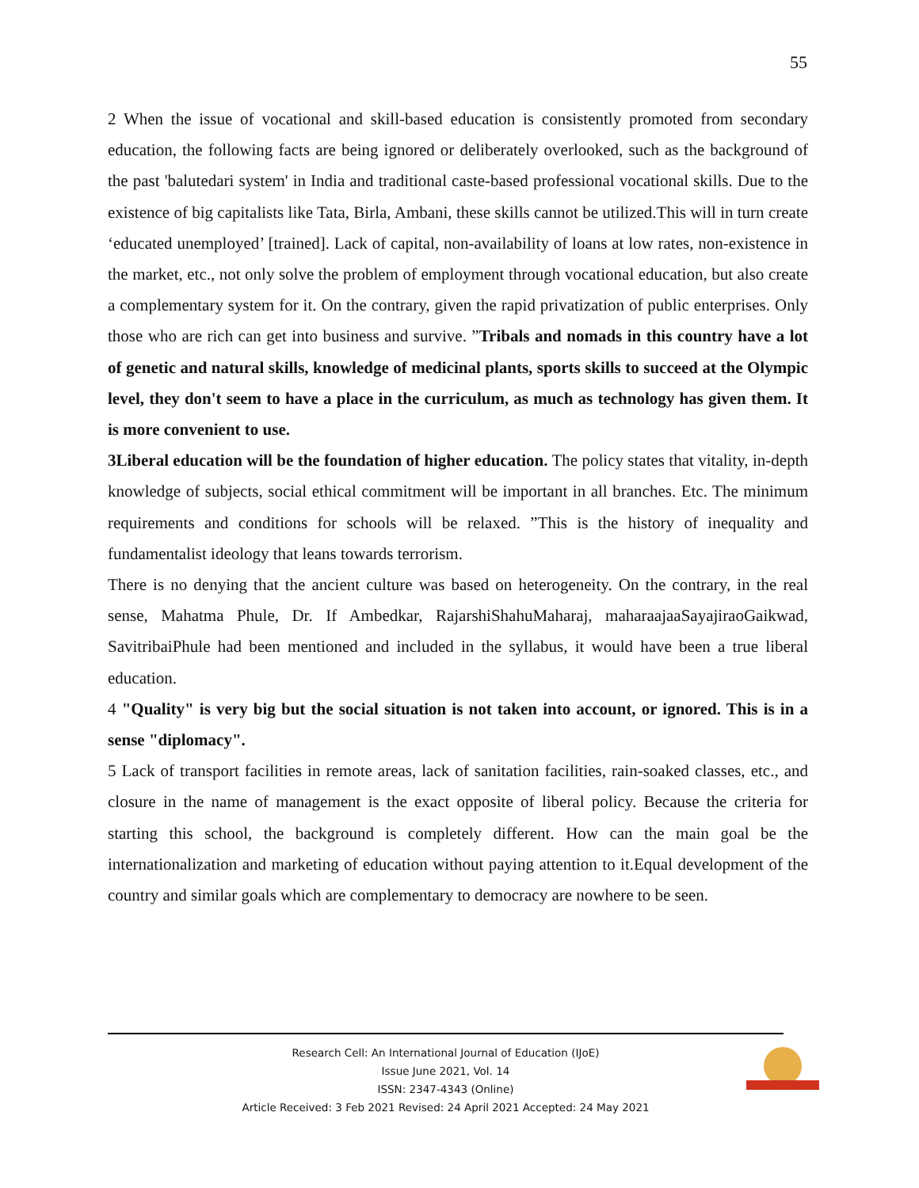55
2 When the issue of vocational and skill-based education is consistently promoted from secondary education, the following facts are being ignored or deliberately overlooked, such as the background of the past 'balutedari system' in India and traditional caste-based professional vocational skills. Due to the existence of big capitalists like Tata, Birla, Ambani, these skills cannot be utilized.This will in turn create ‘educated unemployed’ [trained]. Lack of capital, non-availability of loans at low rates, non-existence in the market, etc., not only solve the problem of employment through vocational education, but also create a complementary system for it. On the contrary, given the rapid privatization of public enterprises. Only those who are rich can get into business and survive. ”Tribals and nomads in this country have a lot of genetic and natural skills, knowledge of medicinal plants, sports skills to succeed at the Olympic level, they don't seem to have a place in the curriculum, as much as technology has given them. It is more convenient to use.
3Liberal education will be the foundation of higher education. The policy states that vitality, in-depth knowledge of subjects, social ethical commitment will be important in all branches. Etc. The minimum requirements and conditions for schools will be relaxed. ”This is the history of inequality and fundamentalist ideology that leans towards terrorism.
There is no denying that the ancient culture was based on heterogeneity. On the contrary, in the real sense, Mahatma Phule, Dr. If Ambedkar, RajarshiShahuMaharaj, maharaajaaSayajiraoGaikwad, SavitribaiPhule had been mentioned and included in the syllabus, it would have been a true liberal education.
4 "Quality" is very big but the social situation is not taken into account, or ignored. This is in a sense "diplomacy".
5 Lack of transport facilities in remote areas, lack of sanitation facilities, rain-soaked classes, etc., and closure in the name of management is the exact opposite of liberal policy. Because the criteria for starting this school, the background is completely different. How can the main goal be the internationalization and marketing of education without paying attention to it.Equal development of the country and similar goals which are complementary to democracy are nowhere to be seen.
Research Cell: An International Journal of Education (IJoE)
Issue June 2021, Vol. 14
ISSN: 2347-4343 (Online)
Article Received: 3 Feb 2021 Revised: 24 April 2021 Accepted: 24 May 2021